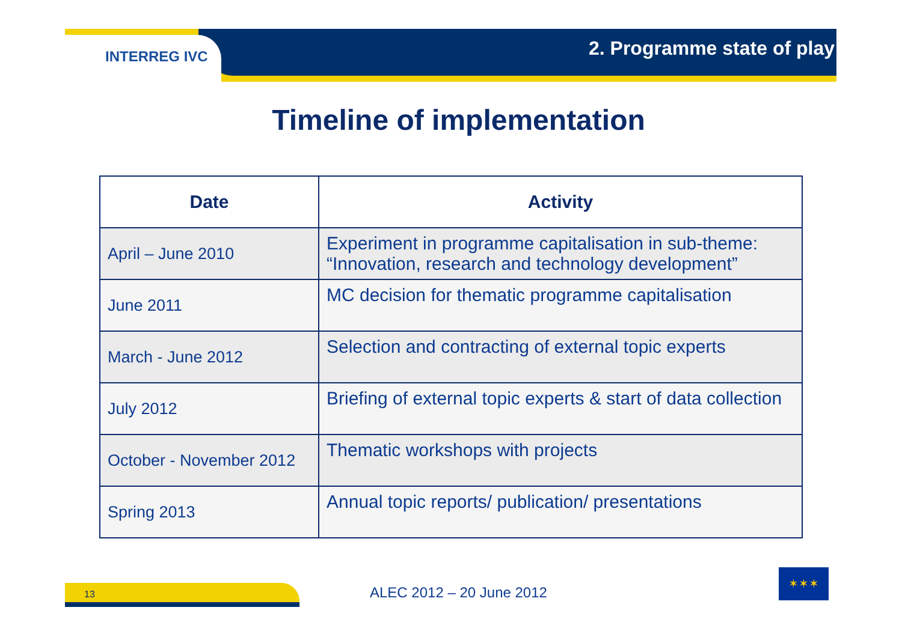INTERREG IVC
2. Programme state of play
Timeline of implementation
| Date | Activity |
| --- | --- |
| April – June 2010 | Experiment in programme capitalisation in sub-theme: “Innovation, research and technology development” |
| June 2011 | MC decision for thematic programme capitalisation |
| March - June 2012 | Selection and contracting of external topic experts |
| July 2012 | Briefing of external topic experts & start of data collection |
| October - November 2012 | Thematic workshops with projects |
| Spring 2013 | Annual topic reports/ publication/ presentations |
13 ALEC 2012 – 20 June 2012
✶✶✶